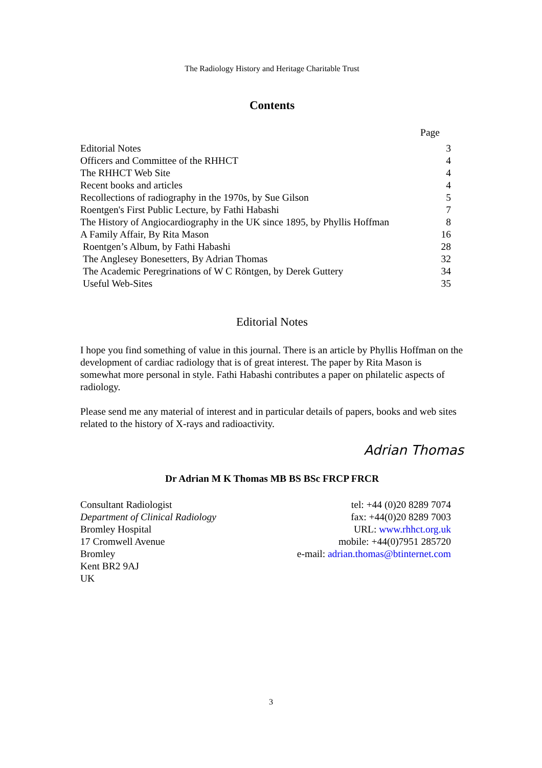The Radiology History and Heritage Charitable Trust
Contents
| Page | |
| --- | --- |
| Editorial Notes | 3 |
| Officers and Committee of the RHHCT | 4 |
| The RHHCT Web Site | 4 |
| Recent books and articles | 4 |
| Recollections of radiography in the 1970s, by Sue Gilson | 5 |
| Roentgen's First Public Lecture, by Fathi Habashi | 7 |
| The History of Angiocardiography in the UK since 1895, by Phyllis Hoffman | 8 |
| A Family Affair, By Rita Mason | 16 |
| Roentgen’s Album, by Fathi Habashi | 28 |
| The Anglesey Bonesetters, By Adrian Thomas | 32 |
| The Academic Peregrinations of W C Röntgen, by Derek Guttery | 34 |
| Useful Web-Sites | 35 |
Editorial Notes
I hope you find something of value in this journal. There is an article by Phyllis Hoffman on the development of cardiac radiology that is of great interest. The paper by Rita Mason is somewhat more personal in style. Fathi Habashi contributes a paper on philatelic aspects of radiology.
Please send me any material of interest and in particular details of papers, books and web sites related to the history of X-rays and radioactivity.
Adrian Thomas
Dr Adrian M K Thomas MB BS BSc FRCP FRCR
Consultant Radiologist
Department of Clinical Radiology
Bromley Hospital
17 Cromwell Avenue
Bromley
Kent BR2 9AJ
UK
tel: +44 (0)20 8289 7074
fax: +44(0)20 8289 7003
URL: www.rhhct.org.uk
mobile: +44(0)7951 285720
e-mail: adrian.thomas@btinternet.com
3